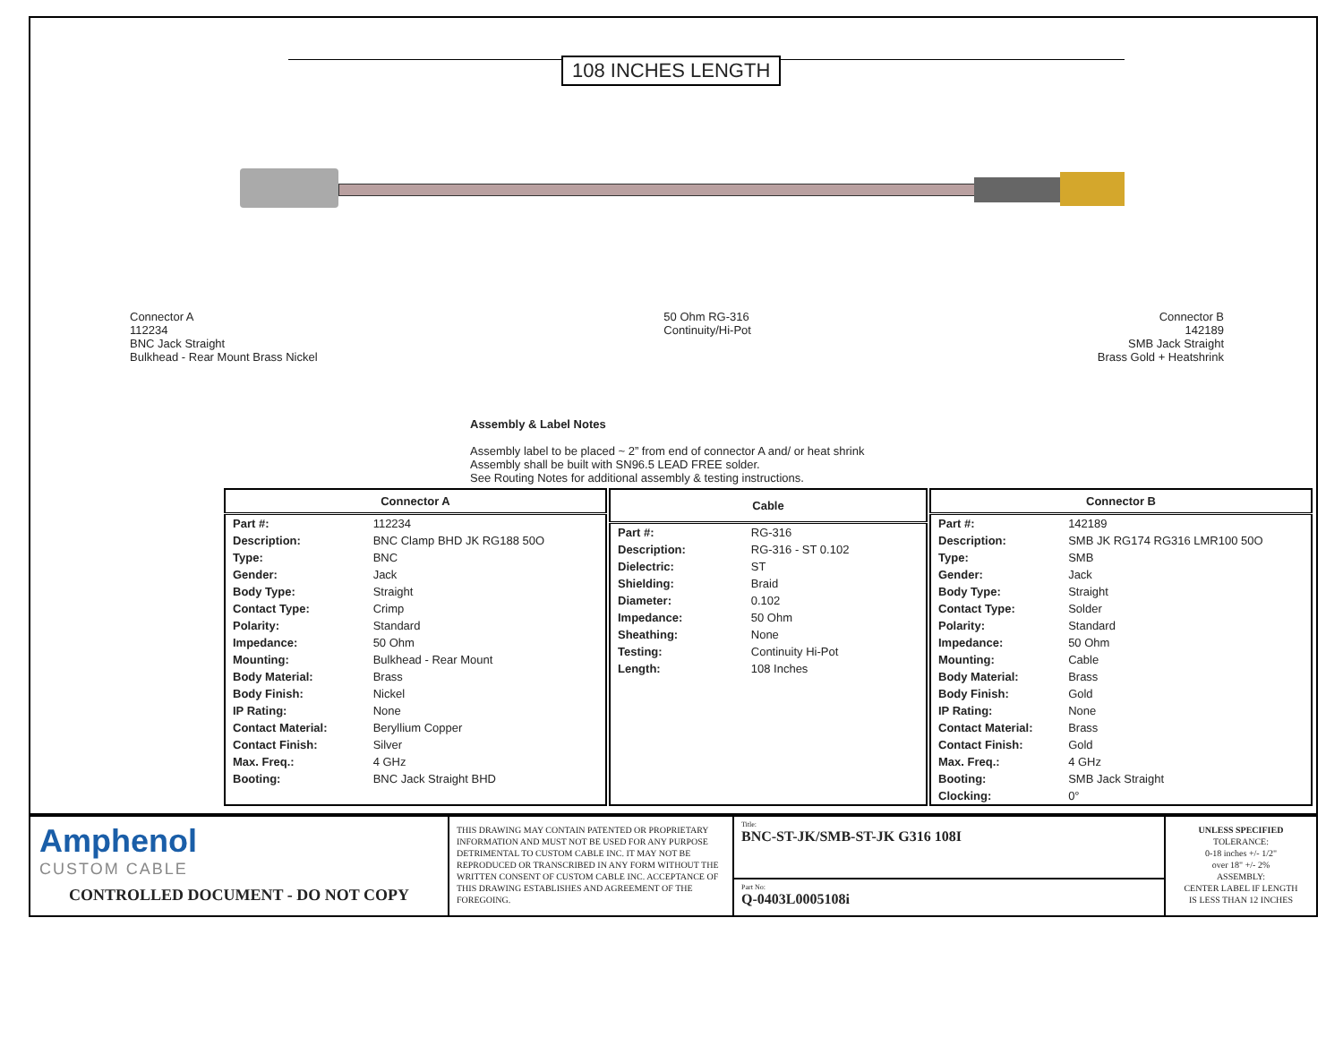108 INCHES LENGTH
Connector A
112234
BNC Jack Straight
Bulkhead - Rear Mount Brass Nickel
50 Ohm RG-316
Continuity/Hi-Pot
Connector B
142189
SMB Jack Straight
Brass Gold + Heatshrink
Assembly & Label Notes
Assembly label to be placed ~ 2” from end of connector A and/ or heat shrink
Assembly shall be built with SN96.5 LEAD FREE solder.
See Routing Notes for additional assembly & testing instructions.
| Connector A | |
| --- | --- |
| Part #: | 112234 |
| Description: | BNC Clamp BHD JK RG188 50O |
| Type: | BNC |
| Gender: | Jack |
| Body Type: | Straight |
| Contact Type: | Crimp |
| Polarity: | Standard |
| Impedance: | 50 Ohm |
| Mounting: | Bulkhead - Rear Mount |
| Body Material: | Brass |
| Body Finish: | Nickel |
| IP Rating: | None |
| Contact Material: | Beryllium Copper |
| Contact Finish: | Silver |
| Max. Freq.: | 4 GHz |
| Booting: | BNC Jack Straight BHD |
| Cable | |
| --- | --- |
| Part #: | RG-316 |
| Description: | RG-316 - ST 0.102 |
| Dielectric: | ST |
| Shielding: | Braid |
| Diameter: | 0.102 |
| Impedance: | 50 Ohm |
| Sheathing: | None |
| Testing: | Continuity Hi-Pot |
| Length: | 108 Inches |
| Connector B | |
| --- | --- |
| Part #: | 142189 |
| Description: | SMB JK RG174 RG316 LMR100 50O |
| Type: | SMB |
| Gender: | Jack |
| Body Type: | Straight |
| Contact Type: | Solder |
| Polarity: | Standard |
| Impedance: | 50 Ohm |
| Mounting: | Cable |
| Body Material: | Brass |
| Body Finish: | Gold |
| IP Rating: | None |
| Contact Material: | Brass |
| Contact Finish: | Gold |
| Max. Freq.: | 4 GHz |
| Booting: | SMB Jack Straight |
| Clocking: | 0° |
Amphenol
CUSTOM CABLE
CONTROLLED DOCUMENT - DO NOT COPY
THIS DRAWING MAY CONTAIN PATENTED OR PROPRIETARY INFORMATION AND MUST NOT BE USED FOR ANY PURPOSE DETRIMENTAL TO CUSTOM CABLE INC. IT MAY NOT BE REPRODUCED OR TRANSCRIBED IN ANY FORM WITHOUT THE WRITTEN CONSENT OF CUSTOM CABLE INC. ACCEPTANCE OF THIS DRAWING ESTABLISHES AND AGREEMENT OF THE FOREGOING.
Title:
BNC-ST-JK/SMB-ST-JK G316 108I
Part No:
Q-0403L0005108i
UNLESS SPECIFIED
TOLERANCE:
0-18 inches +/- 1/2"
over 18" +/- 2%
ASSEMBLY:
CENTER LABEL IF LENGTH
IS LESS THAN 12 INCHES